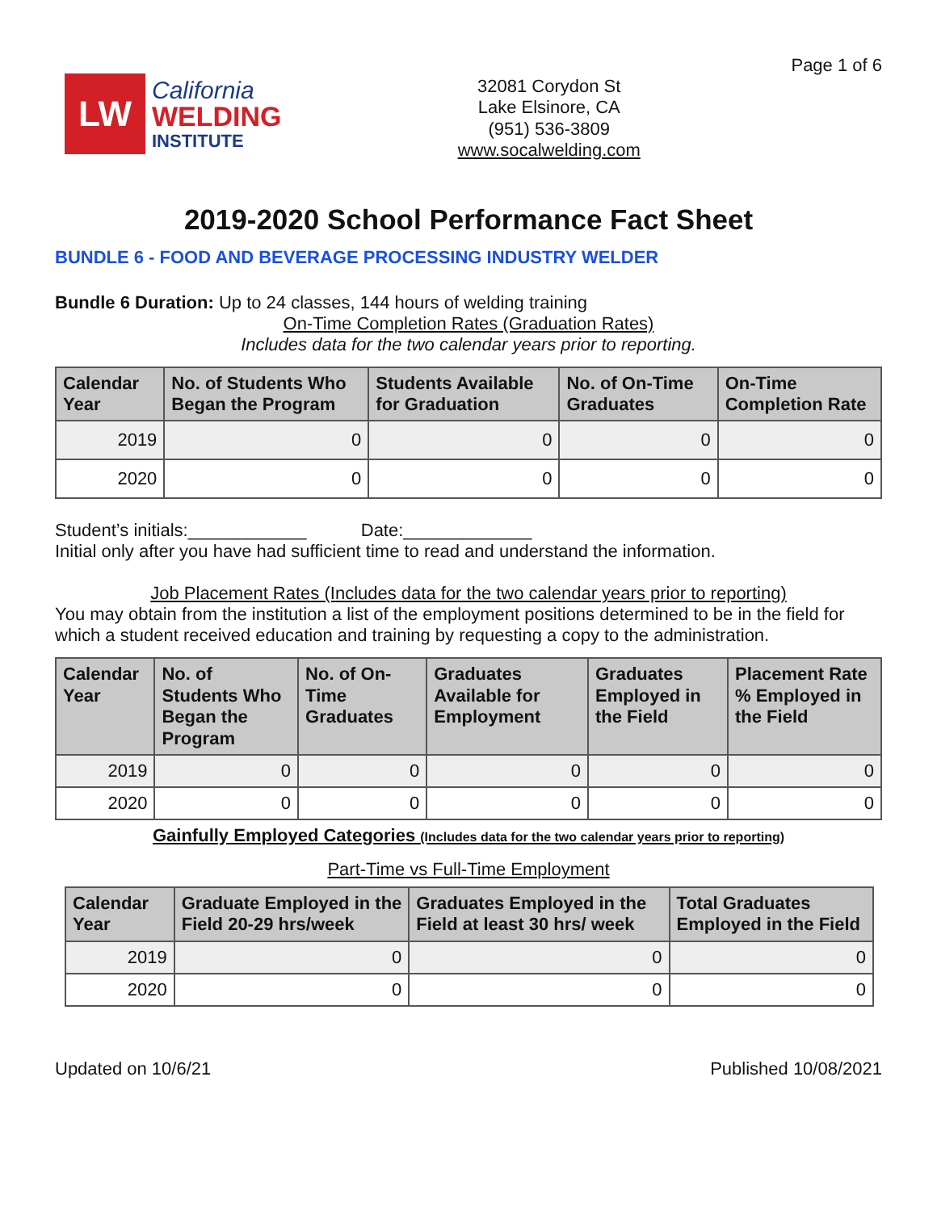LW
California
WELDING
INSTITUTE
32081 Corydon St
Lake Elsinore, CA
(951) 536-3809
www.socalwelding.com
Page 1 of 6
2019-2020 School Performance Fact Sheet
BUNDLE 6 - FOOD AND BEVERAGE PROCESSING INDUSTRY WELDER
Bundle 6 Duration: Up to 24 classes, 144 hours of welding training
On-Time Completion Rates (Graduation Rates)
Includes data for the two calendar years prior to reporting.
| Calendar Year | No. of Students Who Began the Program | Students Available for Graduation | No. of On-Time Graduates | On-Time Completion Rate |
| --- | --- | --- | --- | --- |
| 2019 | 0 | 0 | 0 | 0 |
| 2020 | 0 | 0 | 0 | 0 |
Student’s initials:____________ Date:_____________
Initial only after you have had sufficient time to read and understand the information.
Job Placement Rates (Includes data for the two calendar years prior to reporting)
You may obtain from the institution a list of the employment positions determined to be in the field for which a student received education and training by requesting a copy to the administration.
| Calendar Year | No. of Students Who Began the Program | No. of On-Time Graduates | Graduates Available for Employment | Graduates Employed in the Field | Placement Rate % Employed in the Field |
| --- | --- | --- | --- | --- | --- |
| 2019 | 0 | 0 | 0 | 0 | 0 |
| 2020 | 0 | 0 | 0 | 0 | 0 |
Gainfully Employed Categories (Includes data for the two calendar years prior to reporting)
Part-Time vs Full-Time Employment
| Calendar Year | Graduate Employed in the Field 20-29 hrs/week | Graduates Employed in the Field at least 30 hrs/ week | Total Graduates Employed in the Field |
| --- | --- | --- | --- |
| 2019 | 0 | 0 | 0 |
| 2020 | 0 | 0 | 0 |
Updated on 10/6/21 Published 10/08/2021